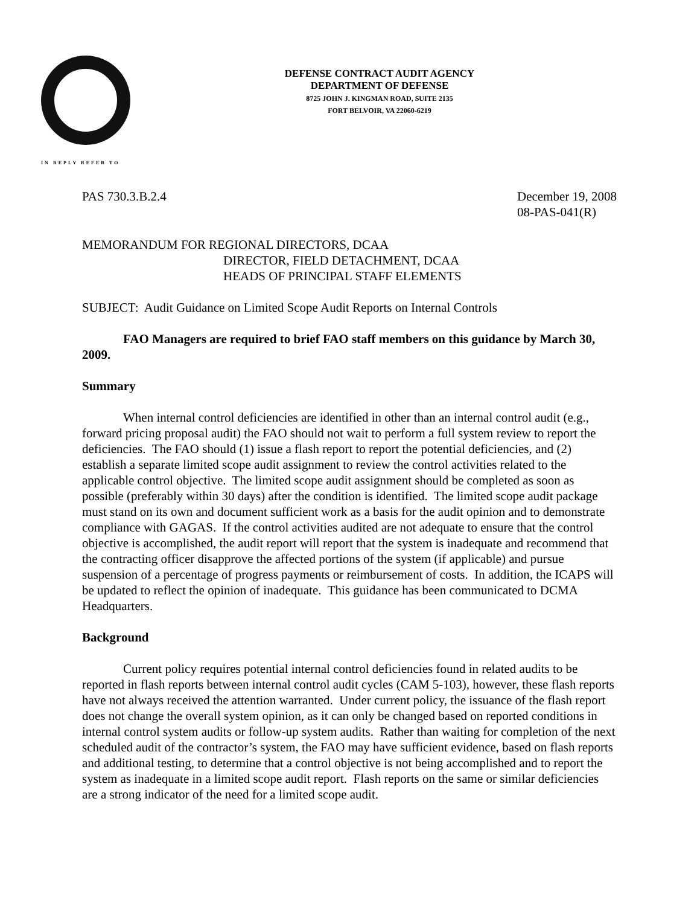DEFENSE CONTRACT AUDIT AGENCY
DEPARTMENT OF DEFENSE
8725 JOHN J. KINGMAN ROAD, SUITE 2135
FORT BELVOIR, VA 22060-6219
IN REPLY REFER TO
PAS 730.3.B.2.4 December 19, 2008
08-PAS-041(R)
MEMORANDUM FOR REGIONAL DIRECTORS, DCAA
DIRECTOR, FIELD DETACHMENT, DCAA
HEADS OF PRINCIPAL STAFF ELEMENTS
SUBJECT: Audit Guidance on Limited Scope Audit Reports on Internal Controls
FAO Managers are required to brief FAO staff members on this guidance by March 30, 2009.
Summary
When internal control deficiencies are identified in other than an internal control audit (e.g., forward pricing proposal audit) the FAO should not wait to perform a full system review to report the deficiencies. The FAO should (1) issue a flash report to report the potential deficiencies, and (2) establish a separate limited scope audit assignment to review the control activities related to the applicable control objective. The limited scope audit assignment should be completed as soon as possible (preferably within 30 days) after the condition is identified. The limited scope audit package must stand on its own and document sufficient work as a basis for the audit opinion and to demonstrate compliance with GAGAS. If the control activities audited are not adequate to ensure that the control objective is accomplished, the audit report will report that the system is inadequate and recommend that the contracting officer disapprove the affected portions of the system (if applicable) and pursue suspension of a percentage of progress payments or reimbursement of costs. In addition, the ICAPS will be updated to reflect the opinion of inadequate. This guidance has been communicated to DCMA Headquarters.
Background
Current policy requires potential internal control deficiencies found in related audits to be reported in flash reports between internal control audit cycles (CAM 5-103), however, these flash reports have not always received the attention warranted. Under current policy, the issuance of the flash report does not change the overall system opinion, as it can only be changed based on reported conditions in internal control system audits or follow-up system audits. Rather than waiting for completion of the next scheduled audit of the contractor’s system, the FAO may have sufficient evidence, based on flash reports and additional testing, to determine that a control objective is not being accomplished and to report the system as inadequate in a limited scope audit report. Flash reports on the same or similar deficiencies are a strong indicator of the need for a limited scope audit.